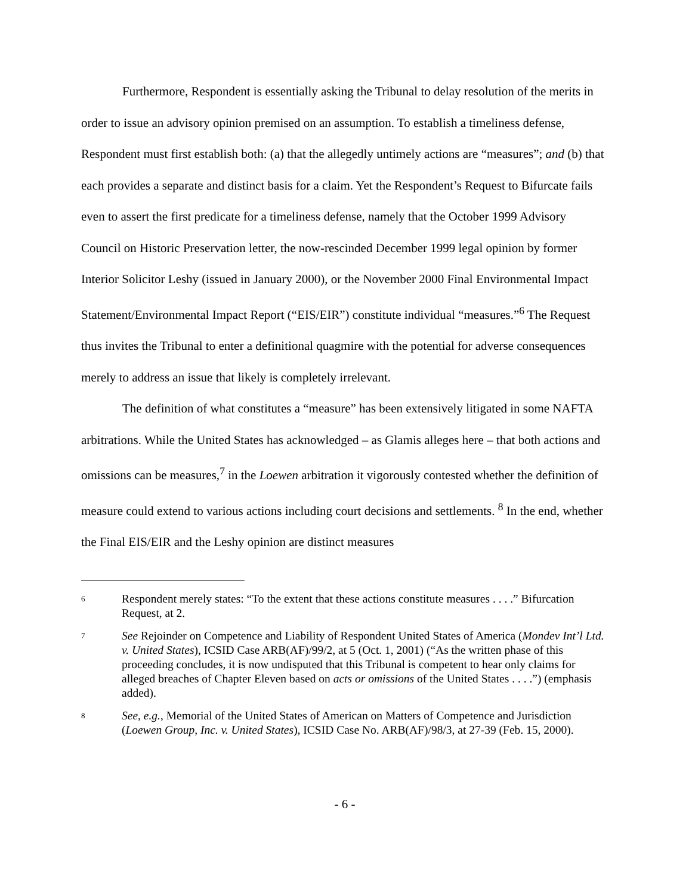Furthermore, Respondent is essentially asking the Tribunal to delay resolution of the merits in order to issue an advisory opinion premised on an assumption. To establish a timeliness defense, Respondent must first establish both: (a) that the allegedly untimely actions are “measures”; and (b) that each provides a separate and distinct basis for a claim. Yet the Respondent’s Request to Bifurcate fails even to assert the first predicate for a timeliness defense, namely that the October 1999 Advisory Council on Historic Preservation letter, the now-rescinded December 1999 legal opinion by former Interior Solicitor Leshy (issued in January 2000), or the November 2000 Final Environmental Impact Statement/Environmental Impact Report (“EIS/EIR”) constitute individual “measures.”<sup>6</sup> The Request thus invites the Tribunal to enter a definitional quagmire with the potential for adverse consequences merely to address an issue that likely is completely irrelevant.
The definition of what constitutes a “measure” has been extensively litigated in some NAFTA arbitrations. While the United States has acknowledged – as Glamis alleges here – that both actions and omissions can be measures,<sup>7</sup> in the Loewen arbitration it vigorously contested whether the definition of measure could extend to various actions including court decisions and settlements. <sup>8</sup> In the end, whether the Final EIS/EIR and the Leshy opinion are distinct measures
<sup>6</sup>
Respondent merely states: “To the extent that these actions constitute measures . . . .” Bifurcation Request, at 2.
<sup>7</sup>
See Rejoinder on Competence and Liability of Respondent United States of America (Mondev Int’l Ltd. v. United States), ICSID Case ARB(AF)/99/2, at 5 (Oct. 1, 2001) (“As the written phase of this proceeding concludes, it is now undisputed that this Tribunal is competent to hear only claims for alleged breaches of Chapter Eleven based on acts or omissions of the United States . . . .”) (emphasis added).
<sup>8</sup>
See, e.g., Memorial of the United States of American on Matters of Competence and Jurisdiction (Loewen Group, Inc. v. United States), ICSID Case No. ARB(AF)/98/3, at 27-39 (Feb. 15, 2000).
- 6 -